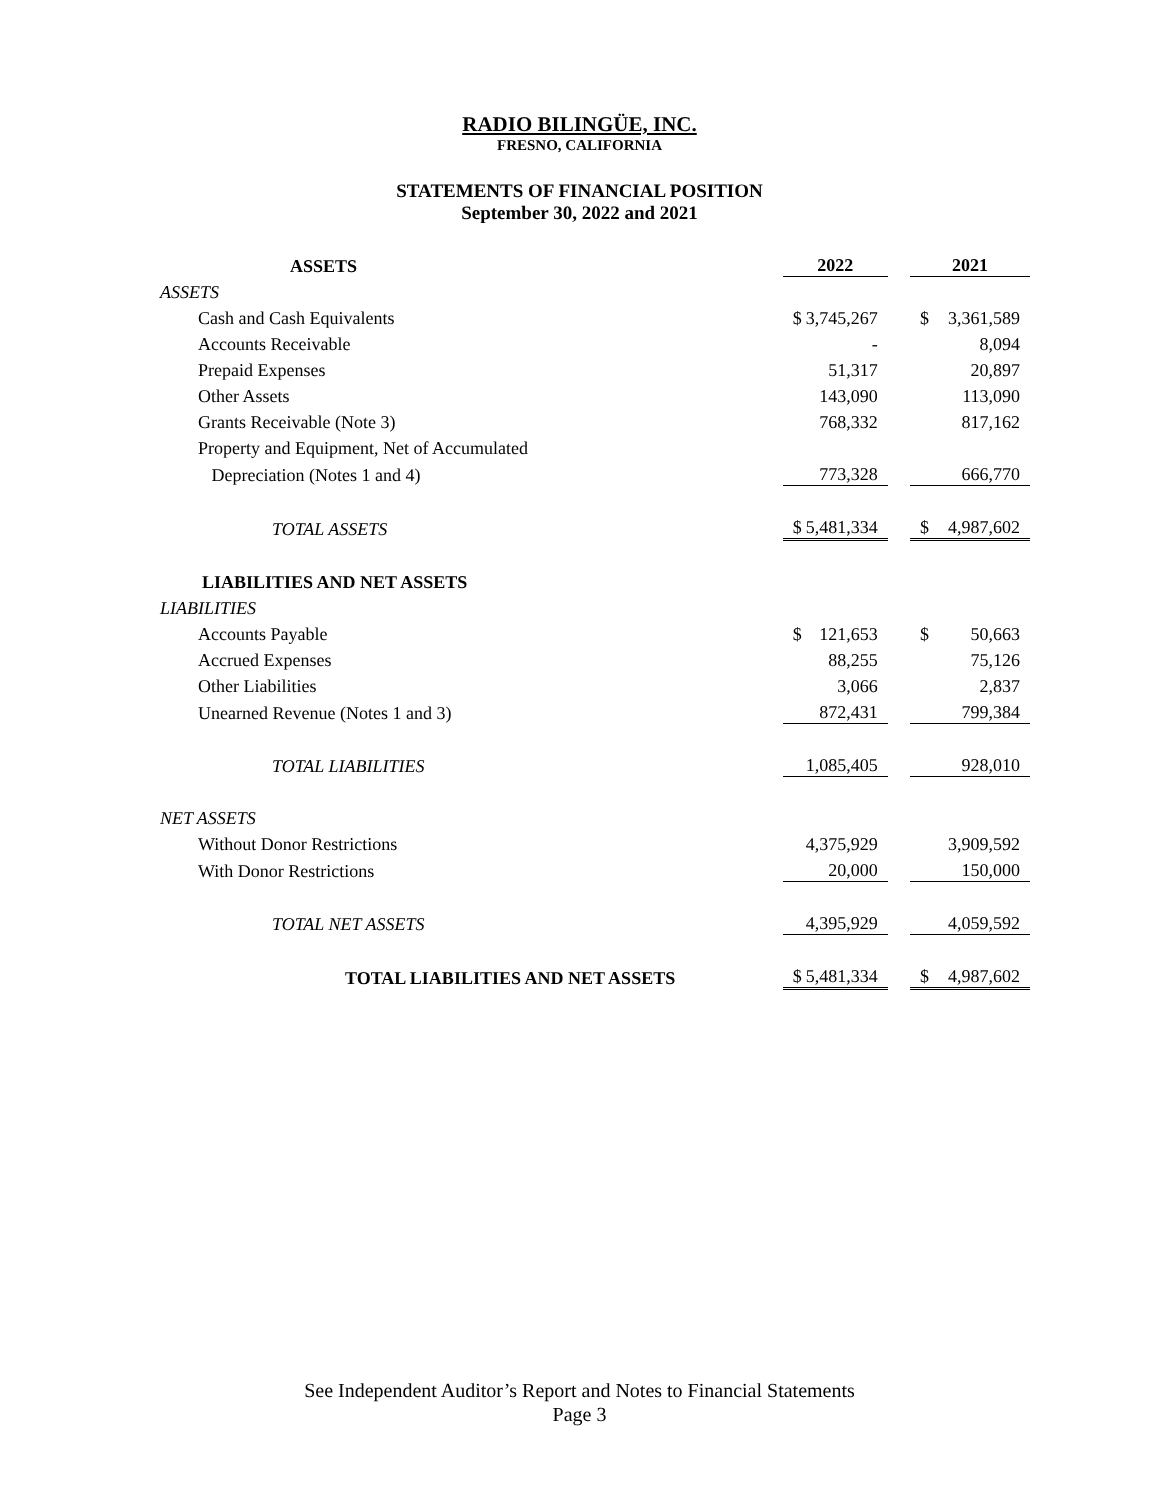RADIO BILINGÜE, INC.
FRESNO, CALIFORNIA
STATEMENTS OF FINANCIAL POSITION
September 30, 2022 and 2021
| ASSETS | 2022 | | 2021 |
| --- | --- | --- | --- |
| ASSETS | | | |
| Cash and Cash Equivalents | $ 3,745,267 | | $ 3,361,589 |
| Accounts Receivable | - | | 8,094 |
| Prepaid Expenses | 51,317 | | 20,897 |
| Other Assets | 143,090 | | 113,090 |
| Grants Receivable (Note 3) | 768,332 | | 817,162 |
| Property and Equipment, Net of Accumulated | | | |
| Depreciation (Notes 1 and 4) | 773,328 | | 666,770 |
| TOTAL ASSETS | $ 5,481,334 | | $ 4,987,602 |
| LIABILITIES AND NET ASSETS | | | |
| LIABILITIES | | | |
| Accounts Payable | $ 121,653 | | $ 50,663 |
| Accrued Expenses | 88,255 | | 75,126 |
| Other Liabilities | 3,066 | | 2,837 |
| Unearned Revenue (Notes 1 and 3) | 872,431 | | 799,384 |
| TOTAL LIABILITIES | 1,085,405 | | 928,010 |
| NET ASSETS | | | |
| Without Donor Restrictions | 4,375,929 | | 3,909,592 |
| With Donor Restrictions | 20,000 | | 150,000 |
| TOTAL NET ASSETS | 4,395,929 | | 4,059,592 |
| TOTAL LIABILITIES AND NET ASSETS | $ 5,481,334 | | $ 4,987,602 |
See Independent Auditor’s Report and Notes to Financial Statements
Page 3